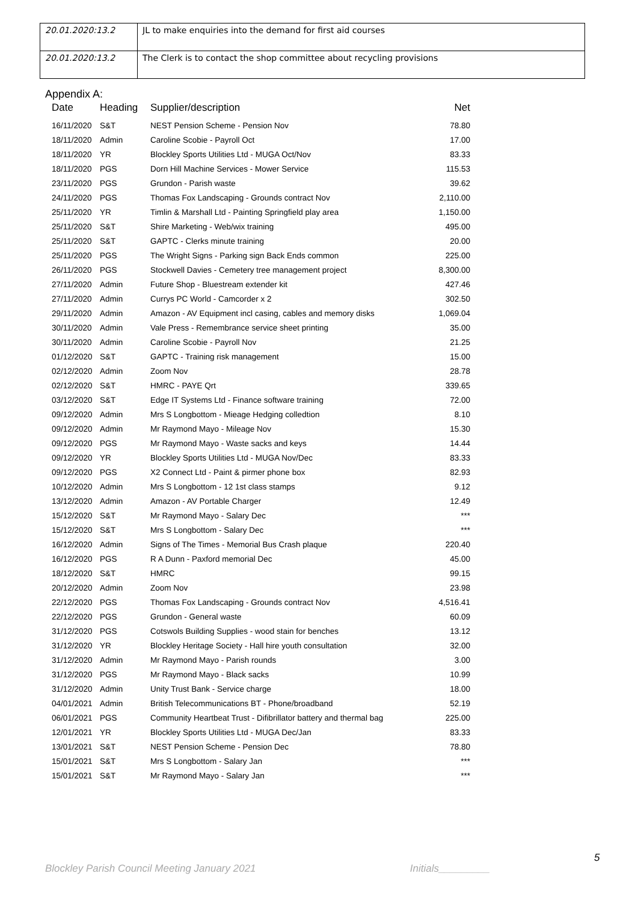| 20.01.2020:13.2 | JL to make enquiries into the demand for first aid courses |
| 20.01.2020:13.2 | The Clerk is to contact the shop committee about recycling provisions |
Appendix A:
| Date | Heading | Supplier/description | Net |
| --- | --- | --- | --- |
| 16/11/2020 | S&T | NEST Pension Scheme - Pension Nov | 78.80 |
| 18/11/2020 | Admin | Caroline Scobie - Payroll Oct | 17.00 |
| 18/11/2020 | YR | Blockley Sports Utilities Ltd - MUGA Oct/Nov | 83.33 |
| 18/11/2020 | PGS | Dorn Hill Machine Services - Mower Service | 115.53 |
| 23/11/2020 | PGS | Grundon - Parish waste | 39.62 |
| 24/11/2020 | PGS | Thomas Fox Landscaping - Grounds contract Nov | 2,110.00 |
| 25/11/2020 | YR | Timlin & Marshall Ltd - Painting Springfield play area | 1,150.00 |
| 25/11/2020 | S&T | Shire Marketing - Web/wix training | 495.00 |
| 25/11/2020 | S&T | GAPTC - Clerks minute training | 20.00 |
| 25/11/2020 | PGS | The Wright Signs - Parking sign Back Ends common | 225.00 |
| 26/11/2020 | PGS | Stockwell Davies - Cemetery tree management project | 8,300.00 |
| 27/11/2020 | Admin | Future Shop - Bluestream extender kit | 427.46 |
| 27/11/2020 | Admin | Currys PC World - Camcorder x 2 | 302.50 |
| 29/11/2020 | Admin | Amazon - AV Equipment incl casing, cables and memory disks | 1,069.04 |
| 30/11/2020 | Admin | Vale Press - Remembrance service sheet printing | 35.00 |
| 30/11/2020 | Admin | Caroline Scobie - Payroll Nov | 21.25 |
| 01/12/2020 | S&T | GAPTC - Training risk management | 15.00 |
| 02/12/2020 | Admin | Zoom Nov | 28.78 |
| 02/12/2020 | S&T | HMRC - PAYE Qrt | 339.65 |
| 03/12/2020 | S&T | Edge IT Systems Ltd - Finance software training | 72.00 |
| 09/12/2020 | Admin | Mrs S Longbottom - Mieage Hedging colledtion | 8.10 |
| 09/12/2020 | Admin | Mr Raymond Mayo - Mileage Nov | 15.30 |
| 09/12/2020 | PGS | Mr Raymond Mayo - Waste sacks and keys | 14.44 |
| 09/12/2020 | YR | Blockley Sports Utilities Ltd - MUGA Nov/Dec | 83.33 |
| 09/12/2020 | PGS | X2 Connect Ltd - Paint & pirmer phone box | 82.93 |
| 10/12/2020 | Admin | Mrs S Longbottom - 12 1st class stamps | 9.12 |
| 13/12/2020 | Admin | Amazon - AV Portable Charger | 12.49 |
| 15/12/2020 | S&T | Mr Raymond Mayo - Salary Dec | *** |
| 15/12/2020 | S&T | Mrs S Longbottom - Salary Dec | *** |
| 16/12/2020 | Admin | Signs of The Times - Memorial Bus Crash plaque | 220.40 |
| 16/12/2020 | PGS | R A Dunn - Paxford memorial Dec | 45.00 |
| 18/12/2020 | S&T | HMRC | 99.15 |
| 20/12/2020 | Admin | Zoom Nov | 23.98 |
| 22/12/2020 | PGS | Thomas Fox Landscaping - Grounds contract Nov | 4,516.41 |
| 22/12/2020 | PGS | Grundon - General waste | 60.09 |
| 31/12/2020 | PGS | Cotswols Building Supplies - wood stain for benches | 13.12 |
| 31/12/2020 | YR | Blockley Heritage Society - Hall hire youth consultation | 32.00 |
| 31/12/2020 | Admin | Mr Raymond Mayo - Parish rounds | 3.00 |
| 31/12/2020 | PGS | Mr Raymond Mayo - Black sacks | 10.99 |
| 31/12/2020 | Admin | Unity Trust Bank - Service charge | 18.00 |
| 04/01/2021 | Admin | British Telecommunications BT - Phone/broadband | 52.19 |
| 06/01/2021 | PGS | Community Heartbeat Trust - Difibrillator battery and thermal bag | 225.00 |
| 12/01/2021 | YR | Blockley Sports Utilities Ltd - MUGA Dec/Jan | 83.33 |
| 13/01/2021 | S&T | NEST Pension Scheme - Pension Dec | 78.80 |
| 15/01/2021 | S&T | Mrs S Longbottom - Salary Jan | *** |
| 15/01/2021 | S&T | Mr Raymond Mayo - Salary Jan | *** |
5
Blockley Parish Council Meeting January 2021 Initials_________